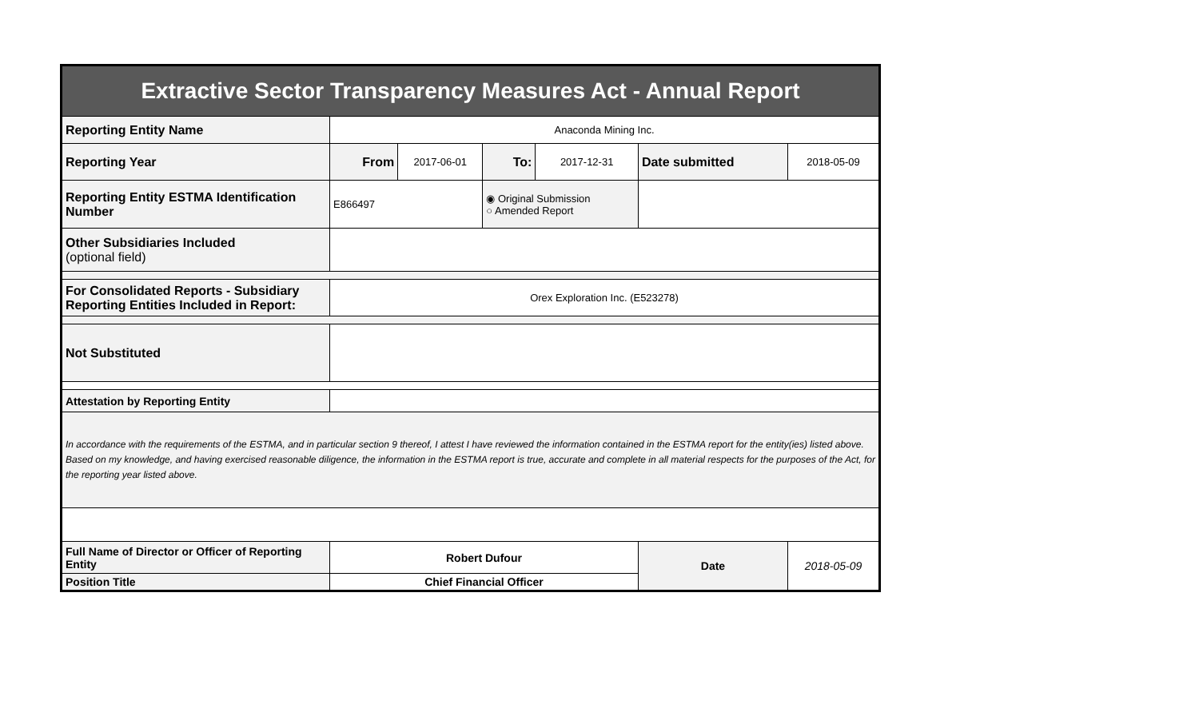| Extractive Sector Transparency Measures Act - Annual Report | | | | | | |
| Reporting Entity Name | Anaconda Mining Inc. | | | | | |
| Reporting Year | From | 2017-06-01 | To: | 2017-12-31 | Date submitted | 2018-05-09 |
| Reporting Entity ESTMA Identification Number | E866497 | | ◉ Original Submission ○ Amended Report | | | |
| Other Subsidiaries Included (optional field) | | | | | | |
| For Consolidated Reports - Subsidiary Reporting Entities Included in Report: | Orex Exploration Inc. (E523278) | | | | | |
| Not Substituted | | | | | | |
| Attestation by Reporting Entity | | | | | | |
| In accordance with the requirements of the ESTMA, and in particular section 9 thereof, I attest I have reviewed the information contained in the ESTMA report for the entity(ies) listed above. Based on my knowledge, and having exercised reasonable diligence, the information in the ESTMA report is true, accurate and complete in all material respects for the purposes of the Act, for the reporting year listed above. | | | | | | |
| Full Name of Director or Officer of Reporting Entity | Robert Dufour | | | | Date | 2018-05-09 |
| Position Title | Chief Financial Officer | | | | | |